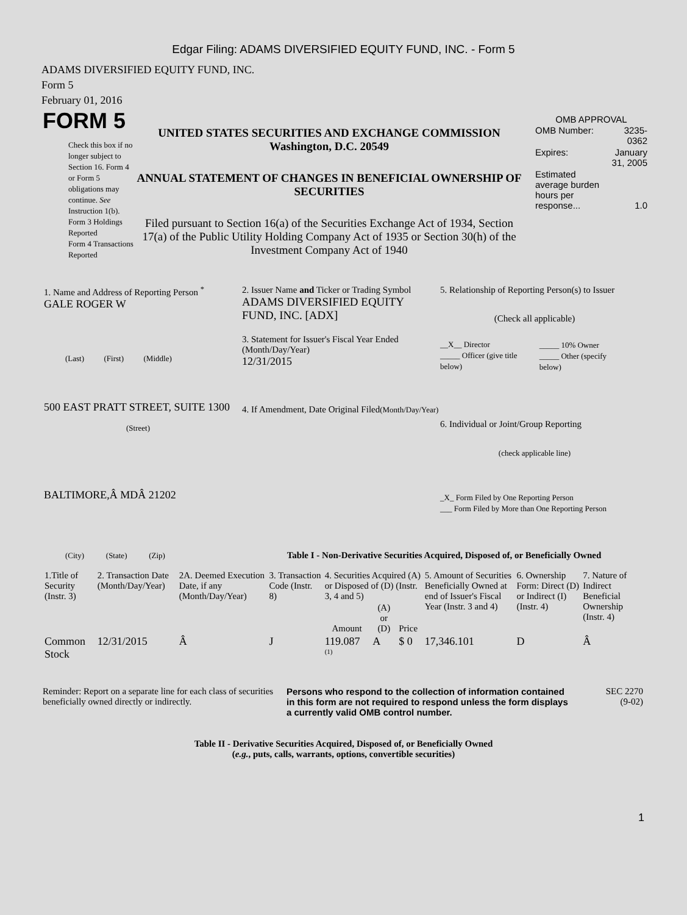Edgar Filing: ADAMS DIVERSIFIED EQUITY FUND, INC. - Form 5
ADAMS DIVERSIFIED EQUITY FUND, INC.
Form 5
February 01, 2016
FORM 5
Check this box if no longer subject to Section 16. Form 4 or Form 5 obligations may continue. See Instruction 1(b).
Form 3 Holdings Reported
Form 4 Transactions Reported
UNITED STATES SECURITIES AND EXCHANGE COMMISSION
Washington, D.C. 20549
ANNUAL STATEMENT OF CHANGES IN BENEFICIAL OWNERSHIP OF SECURITIES
Filed pursuant to Section 16(a) of the Securities Exchange Act of 1934, Section 17(a) of the Public Utility Holding Company Act of 1935 or Section 30(h) of the Investment Company Act of 1940
OMB APPROVAL
| OMB Number: | 3235-0362 |
| Expires: | January 31, 2005 |
| Estimated average burden hours per response... | 1.0 |
1. Name and Address of Reporting Person <sup>*</sup>
GALE ROGER W
(Last) (First) (Middle)
500 EAST PRATT STREET, SUITE 1300
(Street)
BALTIMORE,Â MDÂ 21202
(City) (State) (Zip)
2. Issuer Name and Ticker or Trading Symbol
ADAMS DIVERSIFIED EQUITY FUND, INC. [ADX]
3. Statement for Issuer's Fiscal Year Ended (Month/Day/Year)
12/31/2015
4. If Amendment, Date Original Filed(Month/Day/Year)
5. Relationship of Reporting Person(s) to Issuer
(Check all applicable)
| __X__ Director _____ Officer (give title below) | _____ 10% Owner _____ Other (specify below) |
6. Individual or Joint/Group Reporting
(check applicable line)
_X_ Form Filed by One Reporting Person
___ Form Filed by More than One Reporting Person
Table I - Non-Derivative Securities Acquired, Disposed of, or Beneficially Owned
| 1.Title of Security (Instr. 3) | 2. Transaction Date (Month/Day/Year) | 2A. Deemed Execution Date, if any (Month/Day/Year) | 3. Transaction Code (Instr. 8) | 4. Securities Acquired (A) or Disposed of (D) (Instr. 3, 4 and 5) | | | 5. Amount of Securities Beneficially Owned at end of Issuer's Fiscal Year (Instr. 3 and 4) | 6. Ownership Form: Direct (D) or Indirect (I) (Instr. 4) | 7. Nature of Indirect Beneficial Ownership (Instr. 4) |
| --- | --- | --- | --- | --- | --- | --- | --- | --- | --- |
| | | | | Amount | (A) or (D) | Price | | | |
| Common Stock | 12/31/2015 | Â | J | 119.087 <sup>(1)</sup> | A | $ 0 | 17,346.101 | D | Â |
Reminder: Report on a separate line for each class of securities beneficially owned directly or indirectly.
Persons who respond to the collection of information contained in this form are not required to respond unless the form displays a currently valid OMB control number.
SEC 2270
(9-02)
Table II - Derivative Securities Acquired, Disposed of, or Beneficially Owned
(e.g., puts, calls, warrants, options, convertible securities)
1